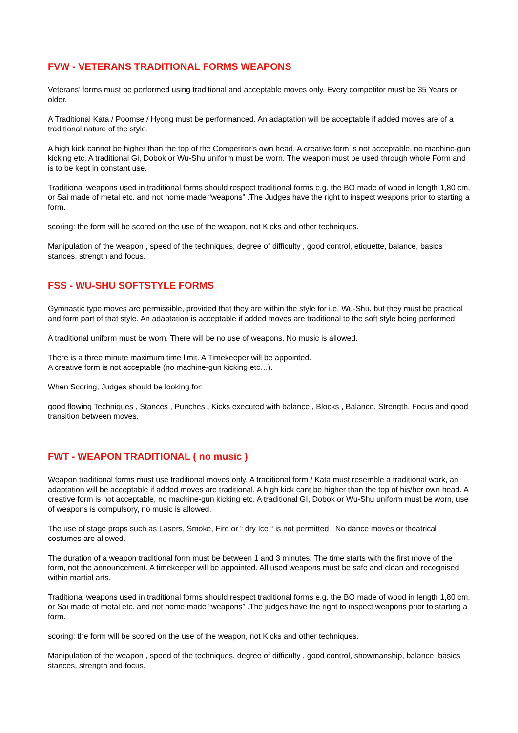FVW - VETERANS TRADITIONAL FORMS WEAPONS
Veterans’ forms must be performed using traditional and acceptable moves only. Every competitor must be 35 Years or older.
A Traditional Kata / Poomse / Hyong must be performanced. An adaptation will be acceptable if added moves are of a traditional nature of the style.
A high kick cannot be higher than the top of the Competitor’s own head. A creative form is not acceptable, no machine-gun kicking etc. A traditional Gi, Dobok or Wu-Shu uniform must be worn. The weapon must be used through whole Form and is to be kept in constant use.
Traditional weapons used in traditional forms should respect traditional forms e.g. the BO made of wood in length 1,80 cm, or Sai made of metal etc. and not home made “weapons” .The Judges have the right to inspect weapons prior to starting a form.
scoring: the form will be scored on the use of the weapon, not Kicks and other techniques.
Manipulation of the weapon , speed of the techniques, degree of difficulty , good control, etiquette, balance, basics stances, strength and focus.
FSS - WU-SHU SOFTSTYLE FORMS
Gymnastic type moves are permissible, provided that they are within the style for i.e. Wu-Shu, but they must be practical and form part of that style. An adaptation is acceptable if added moves are traditional to the soft style being performed.
A traditional uniform must be worn. There will be no use of weapons. No music is allowed.
There is a three minute maximum time limit. A Timekeeper will be appointed.
A creative form is not acceptable (no machine-gun kicking etc…).
When Scoring, Judges should be looking for:
good flowing Techniques , Stances , Punches , Kicks executed with balance , Blocks , Balance, Strength, Focus and good transition between moves.
FWT - WEAPON TRADITIONAL ( no music )
Weapon traditional forms must use traditional moves only. A traditional form / Kata must resemble a traditional work, an adaptation will be acceptable if added moves are traditional. A high kick cant be higher than the top of his/her own head. A creative form is not acceptable, no machine-gun kicking etc. A traditional GI, Dobok or Wu-Shu uniform must be worn, use of weapons is compulsory, no music is allowed.
The use of stage props such as Lasers, Smoke, Fire or “ dry Ice “ is not permitted . No dance moves or theatrical costumes are allowed.
The duration of a weapon traditional form must be between 1 and 3 minutes. The time starts with the first move of the form, not the announcement. A timekeeper will be appointed. All used weapons must be safe and clean and recognised within martial arts.
Traditional weapons used in traditional forms should respect traditional forms e.g. the BO made of wood in length 1,80 cm, or Sai made of metal etc. and not home made “weapons” .The judges have the right to inspect weapons prior to starting a form.
scoring: the form will be scored on the use of the weapon, not Kicks and other techniques.
Manipulation of the weapon , speed of the techniques, degree of difficulty , good control, showmanship, balance, basics stances, strength and focus.